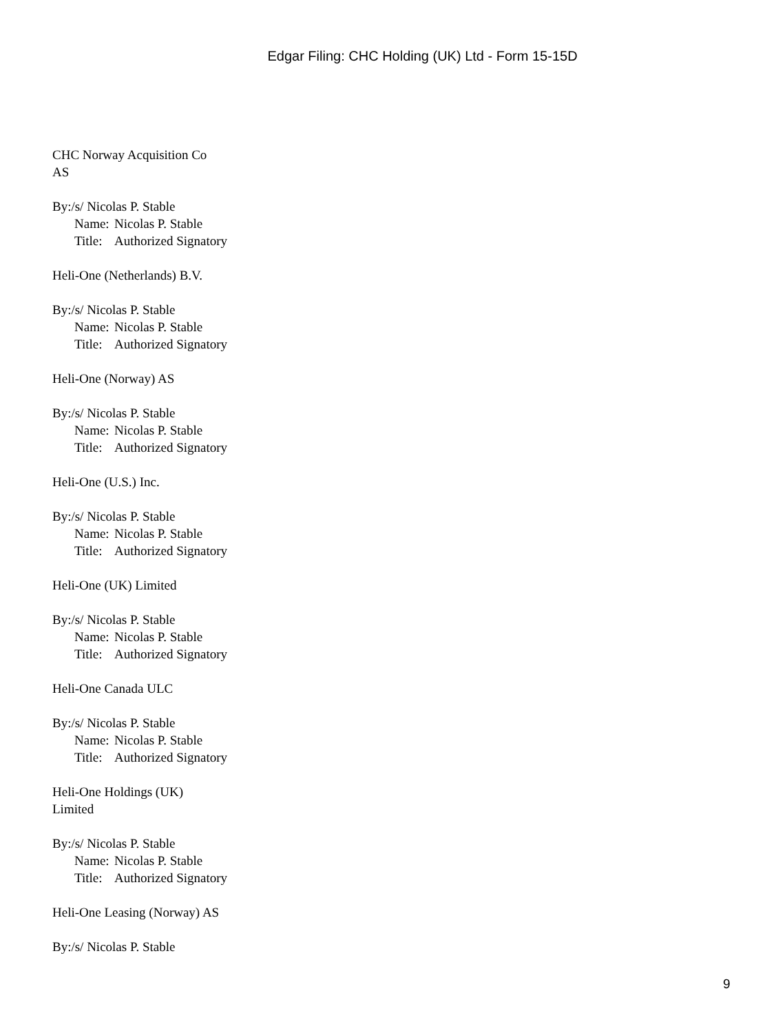Edgar Filing: CHC Holding (UK) Ltd - Form 15-15D
CHC Norway Acquisition Co
AS
By:/s/ Nicolas P. Stable
Name: Nicolas P. Stable
Title: Authorized Signatory
Heli-One (Netherlands) B.V.
By:/s/ Nicolas P. Stable
Name: Nicolas P. Stable
Title: Authorized Signatory
Heli-One (Norway) AS
By:/s/ Nicolas P. Stable
Name: Nicolas P. Stable
Title: Authorized Signatory
Heli-One (U.S.) Inc.
By:/s/ Nicolas P. Stable
Name: Nicolas P. Stable
Title: Authorized Signatory
Heli-One (UK) Limited
By:/s/ Nicolas P. Stable
Name: Nicolas P. Stable
Title: Authorized Signatory
Heli-One Canada ULC
By:/s/ Nicolas P. Stable
Name: Nicolas P. Stable
Title: Authorized Signatory
Heli-One Holdings (UK)
Limited
By:/s/ Nicolas P. Stable
Name: Nicolas P. Stable
Title: Authorized Signatory
Heli-One Leasing (Norway) AS
By:/s/ Nicolas P. Stable
9